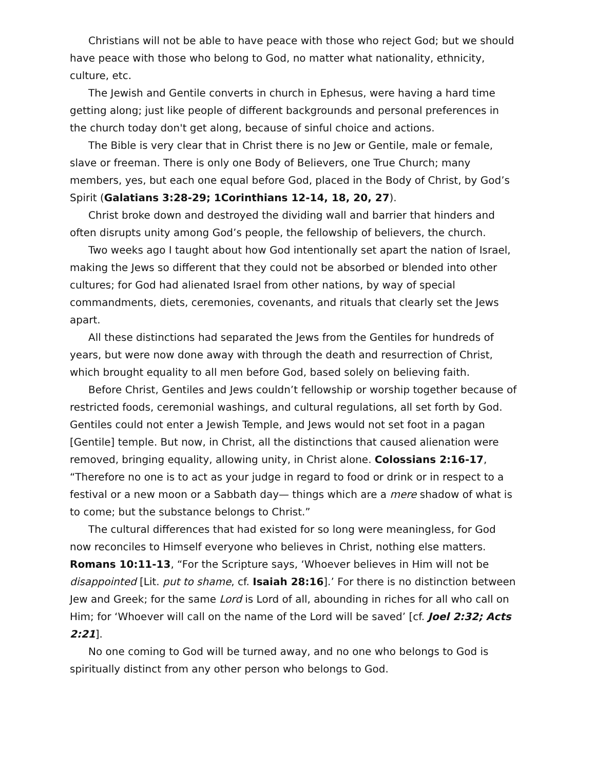Christians will not be able to have peace with those who reject God; but we should have peace with those who belong to God, no matter what nationality, ethnicity, culture, etc.
The Jewish and Gentile converts in church in Ephesus, were having a hard time getting along; just like people of different backgrounds and personal preferences in the church today don't get along, because of sinful choice and actions.
The Bible is very clear that in Christ there is no Jew or Gentile, male or female, slave or freeman. There is only one Body of Believers, one True Church; many members, yes, but each one equal before God, placed in the Body of Christ, by God’s Spirit (Galatians 3:28-29; 1Corinthians 12-14, 18, 20, 27).
Christ broke down and destroyed the dividing wall and barrier that hinders and often disrupts unity among God’s people, the fellowship of believers, the church.
Two weeks ago I taught about how God intentionally set apart the nation of Israel, making the Jews so different that they could not be absorbed or blended into other cultures; for God had alienated Israel from other nations, by way of special commandments, diets, ceremonies, covenants, and rituals that clearly set the Jews apart.
All these distinctions had separated the Jews from the Gentiles for hundreds of years, but were now done away with through the death and resurrection of Christ, which brought equality to all men before God, based solely on believing faith.
Before Christ, Gentiles and Jews couldn’t fellowship or worship together because of restricted foods, ceremonial washings, and cultural regulations, all set forth by God. Gentiles could not enter a Jewish Temple, and Jews would not set foot in a pagan [Gentile] temple. But now, in Christ, all the distinctions that caused alienation were removed, bringing equality, allowing unity, in Christ alone. Colossians 2:16-17, “Therefore no one is to act as your judge in regard to food or drink or in respect to a festival or a new moon or a Sabbath day— things which are a mere shadow of what is to come; but the substance belongs to Christ.”
The cultural differences that had existed for so long were meaningless, for God now reconciles to Himself everyone who believes in Christ, nothing else matters. Romans 10:11-13, “For the Scripture says, ‘Whoever believes in Him will not be disappointed [Lit. put to shame, cf. Isaiah 28:16].’ For there is no distinction between Jew and Greek; for the same Lord is Lord of all, abounding in riches for all who call on Him; for ‘Whoever will call on the name of the Lord will be saved’ [cf. Joel 2:32; Acts 2:21].
No one coming to God will be turned away, and no one who belongs to God is spiritually distinct from any other person who belongs to God.